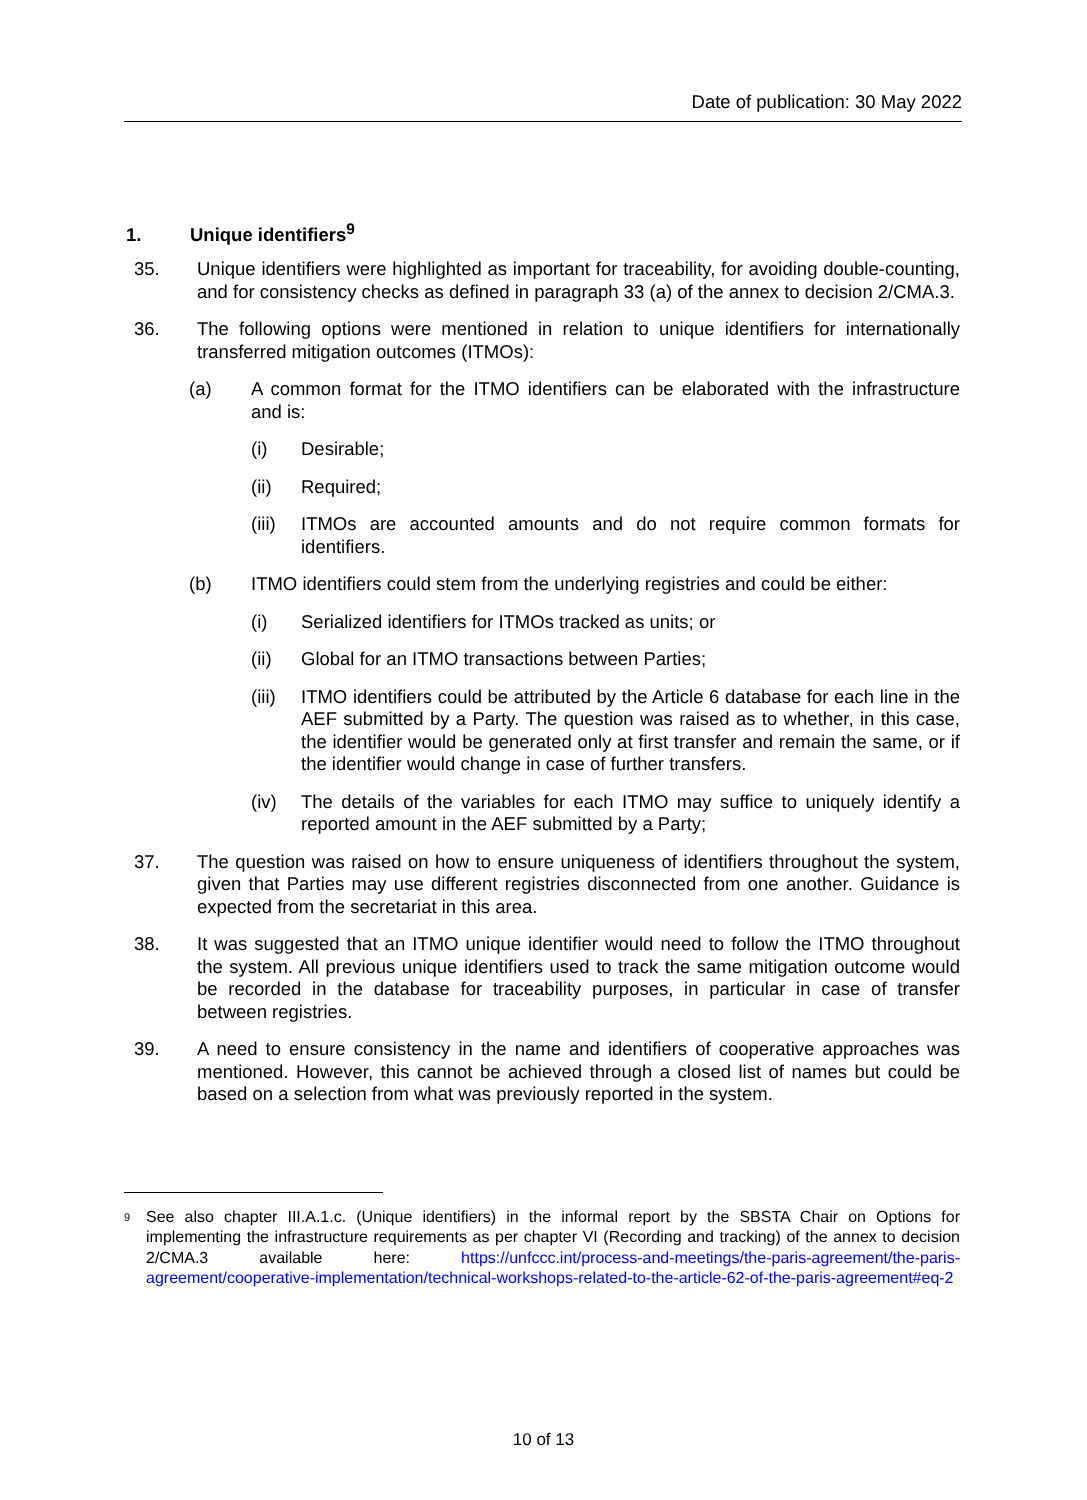Date of publication: 30 May 2022
1. Unique identifiers<sup>9</sup>
35. Unique identifiers were highlighted as important for traceability, for avoiding double-counting, and for consistency checks as defined in paragraph 33 (a) of the annex to decision 2/CMA.3.
36. The following options were mentioned in relation to unique identifiers for internationally transferred mitigation outcomes (ITMOs):
(a) A common format for the ITMO identifiers can be elaborated with the infrastructure and is:
(i) Desirable;
(ii) Required;
(iii)
ITMOs are accounted amounts and do not require common formats for identifiers.
(b) ITMO identifiers could stem from the underlying registries and could be either:
(i) Serialized identifiers for ITMOs tracked as units; or
(ii) Global for an ITMO transactions between Parties;
(iii)
ITMO identifiers could be attributed by the Article 6 database for each line in the AEF submitted by a Party. The question was raised as to whether, in this case, the identifier would be generated only at first transfer and remain the same, or if the identifier would change in case of further transfers.
(iv) The details of the variables for each ITMO may suffice to uniquely identify a reported amount in the AEF submitted by a Party;
37. The question was raised on how to ensure uniqueness of identifiers throughout the system, given that Parties may use different registries disconnected from one another. Guidance is expected from the secretariat in this area.
38. It was suggested that an ITMO unique identifier would need to follow the ITMO throughout the system. All previous unique identifiers used to track the same mitigation outcome would be recorded in the database for traceability purposes, in particular in case of transfer between registries.
39. A need to ensure consistency in the name and identifiers of cooperative approaches was mentioned. However, this cannot be achieved through a closed list of names but could be based on a selection from what was previously reported in the system.
<sup>9</sup>
See also chapter III.A.1.c. (Unique identifiers) in the informal report by the SBSTA Chair on Options for implementing the infrastructure requirements as per chapter VI (Recording and tracking) of the annex to decision 2/CMA.3 available here: https://unfccc.int/process-and-meetings/the-paris-agreement/the-paris-agreement/cooperative-implementation/technical-workshops-related-to-the-article-62-of-the-paris-agreement#eq-2
10 of 13